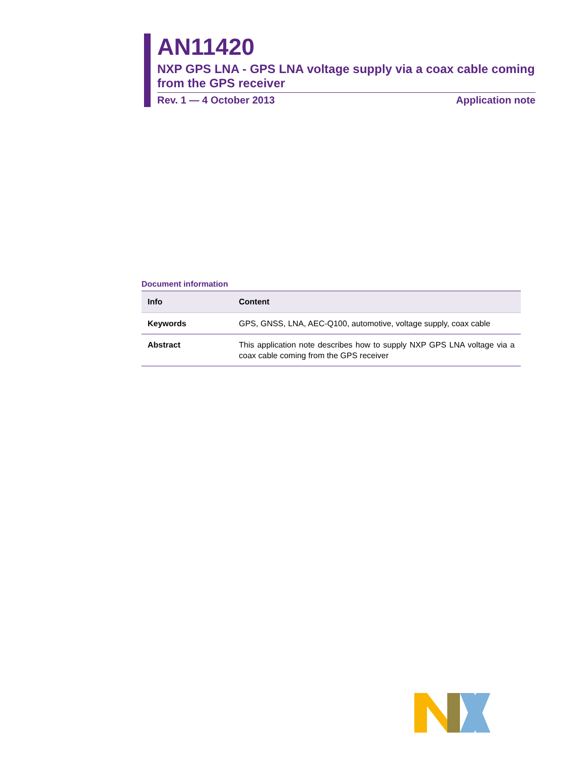AN11420
NXP GPS LNA - GPS LNA voltage supply via a coax cable coming from the GPS receiver
Rev. 1 — 4 October 2013 Application note
Document information
| Info | Content |
| --- | --- |
| Keywords | GPS, GNSS, LNA, AEC-Q100, automotive, voltage supply, coax cable |
| Abstract | This application note describes how to supply NXP GPS LNA voltage via a coax cable coming from the GPS receiver |